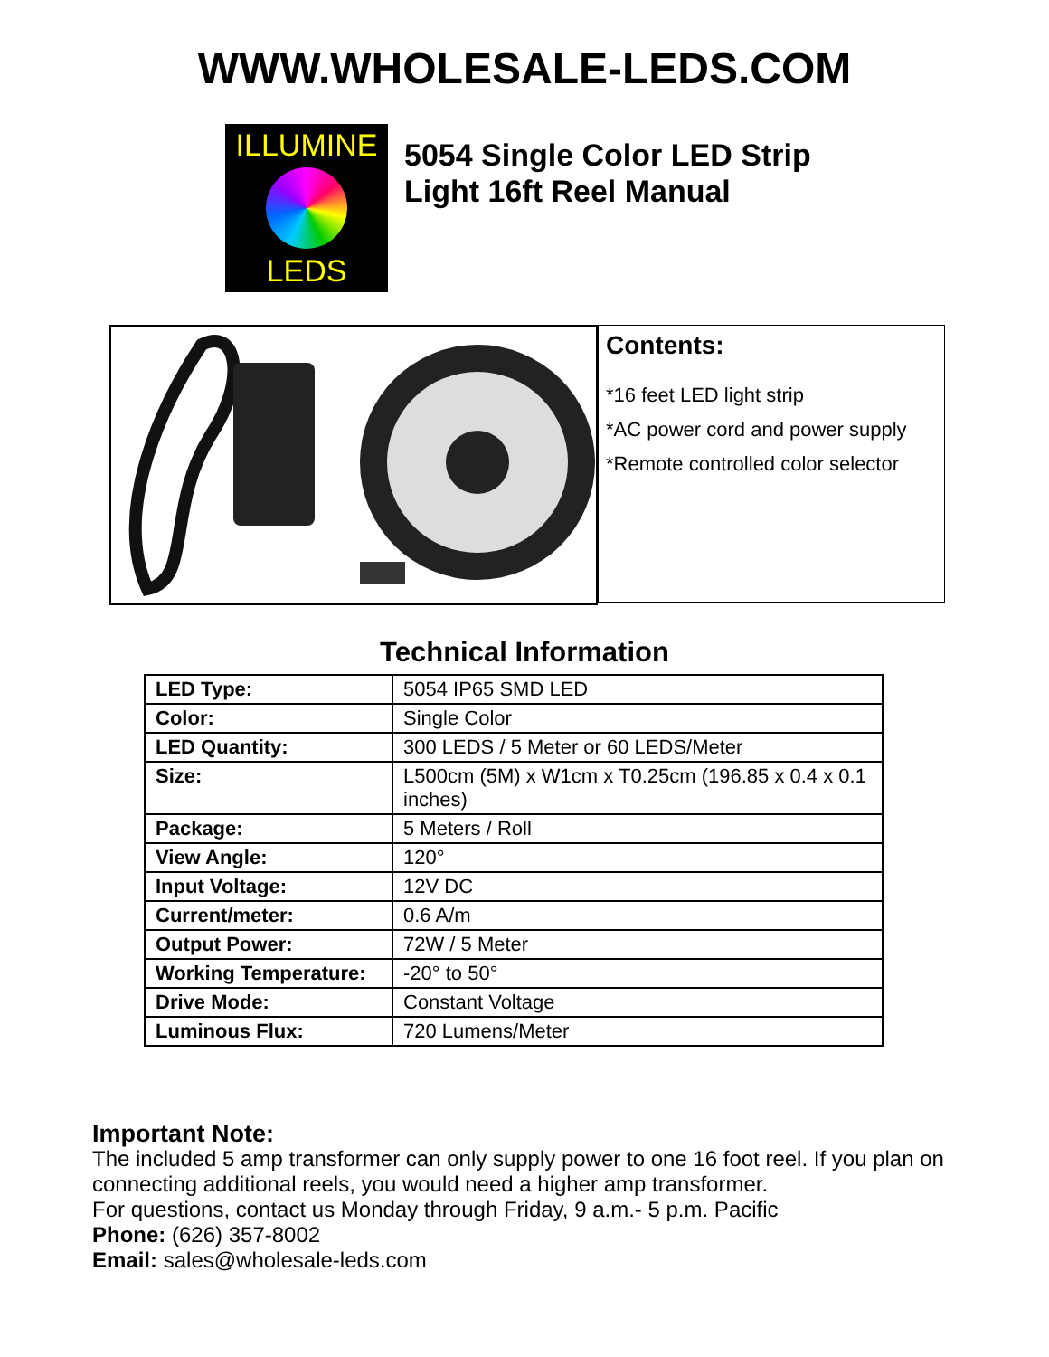WWW.WHOLESALE-LEDS.COM
ILLUMINE
LEDS
5054 Single Color LED Strip
Light 16ft Reel Manual
Contents:
*16 feet LED light strip
*AC power cord and power supply
*Remote controlled color selector
Technical Information
| LED Type: | 5054 IP65 SMD LED |
| Color: | Single Color |
| LED Quantity: | 300 LEDS / 5 Meter or 60 LEDS/Meter |
| Size: | L500cm (5M) x W1cm x T0.25cm (196.85 x 0.4 x 0.1 inches) |
| Package: | 5 Meters / Roll |
| View Angle: | 120° |
| Input Voltage: | 12V DC |
| Current/meter: | 0.6 A/m |
| Output Power: | 72W / 5 Meter |
| Working Temperature: | -20° to 50° |
| Drive Mode: | Constant Voltage |
| Luminous Flux: | 720 Lumens/Meter |
Important Note:
The included 5 amp transformer can only supply power to one 16 foot reel. If you plan on connecting additional reels, you would need a higher amp transformer.
For questions, contact us Monday through Friday, 9 a.m.- 5 p.m. Pacific
Phone: (626) 357-8002
Email: sales@wholesale-leds.com